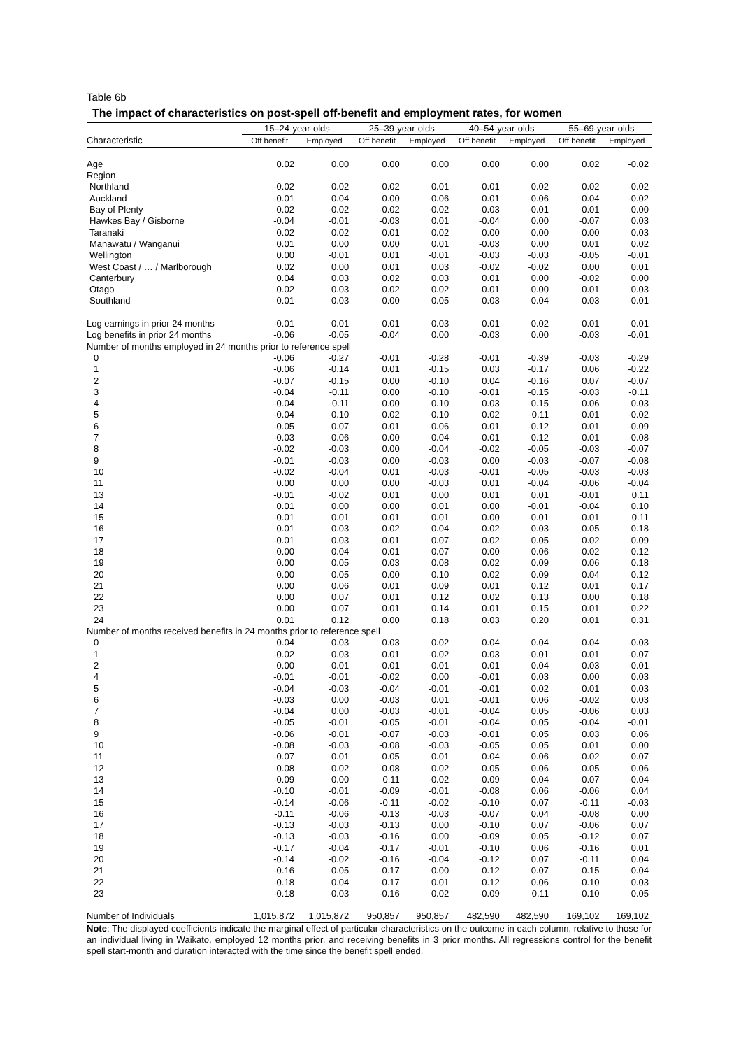Table 6b
The impact of characteristics on post-spell off-benefit and employment rates, for women
| | 15–24-year-olds | | 25–39-year-olds | | 40–54-year-olds | | 55–69-year-olds | |
| --- | --- | --- | --- | --- | --- | --- | --- | --- |
| Characteristic | Off benefit | Employed | Off benefit | Employed | Off benefit | Employed | Off benefit | Employed |
| Age | 0.02 | 0.00 | 0.00 | 0.00 | 0.00 | 0.00 | 0.02 | -0.02 |
| Region | | | | | | | | |
| Northland | -0.02 | -0.02 | -0.02 | -0.01 | -0.01 | 0.02 | 0.02 | -0.02 |
| Auckland | 0.01 | -0.04 | 0.00 | -0.06 | -0.01 | -0.06 | -0.04 | -0.02 |
| Bay of Plenty | -0.02 | -0.02 | -0.02 | -0.02 | -0.03 | -0.01 | 0.01 | 0.00 |
| Hawkes Bay / Gisborne | -0.04 | -0.01 | -0.03 | 0.01 | -0.04 | 0.00 | -0.07 | 0.03 |
| Taranaki | 0.02 | 0.02 | 0.01 | 0.02 | 0.00 | 0.00 | 0.00 | 0.03 |
| Manawatu / Wanganui | 0.01 | 0.00 | 0.00 | 0.01 | -0.03 | 0.00 | 0.01 | 0.02 |
| Wellington | 0.00 | -0.01 | 0.01 | -0.01 | -0.03 | -0.03 | -0.05 | -0.01 |
| West Coast / … / Marlborough | 0.02 | 0.00 | 0.01 | 0.03 | -0.02 | -0.02 | 0.00 | 0.01 |
| Canterbury | 0.04 | 0.03 | 0.02 | 0.03 | 0.01 | 0.00 | -0.02 | 0.00 |
| Otago | 0.02 | 0.03 | 0.02 | 0.02 | 0.01 | 0.00 | 0.01 | 0.03 |
| Southland | 0.01 | 0.03 | 0.00 | 0.05 | -0.03 | 0.04 | -0.03 | -0.01 |
| Log earnings in prior 24 months | -0.01 | 0.01 | 0.01 | 0.03 | 0.01 | 0.02 | 0.01 | 0.01 |
| Log benefits in prior 24 months | -0.06 | -0.05 | -0.04 | 0.00 | -0.03 | 0.00 | -0.03 | -0.01 |
| Number of months employed in 24 months prior to reference spell | | | | | | | | |
| 0 | -0.06 | -0.27 | -0.01 | -0.28 | -0.01 | -0.39 | -0.03 | -0.29 |
| 1 | -0.06 | -0.14 | 0.01 | -0.15 | 0.03 | -0.17 | 0.06 | -0.22 |
| 2 | -0.07 | -0.15 | 0.00 | -0.10 | 0.04 | -0.16 | 0.07 | -0.07 |
| 3 | -0.04 | -0.11 | 0.00 | -0.10 | -0.01 | -0.15 | -0.03 | -0.11 |
| 4 | -0.04 | -0.11 | 0.00 | -0.10 | 0.03 | -0.15 | 0.06 | 0.03 |
| 5 | -0.04 | -0.10 | -0.02 | -0.10 | 0.02 | -0.11 | 0.01 | -0.02 |
| 6 | -0.05 | -0.07 | -0.01 | -0.06 | 0.01 | -0.12 | 0.01 | -0.09 |
| 7 | -0.03 | -0.06 | 0.00 | -0.04 | -0.01 | -0.12 | 0.01 | -0.08 |
| 8 | -0.02 | -0.03 | 0.00 | -0.04 | -0.02 | -0.05 | -0.03 | -0.07 |
| 9 | -0.01 | -0.03 | 0.00 | -0.03 | 0.00 | -0.03 | -0.07 | -0.08 |
| 10 | -0.02 | -0.04 | 0.01 | -0.03 | -0.01 | -0.05 | -0.03 | -0.03 |
| 11 | 0.00 | 0.00 | 0.00 | -0.03 | 0.01 | -0.04 | -0.06 | -0.04 |
| 13 | -0.01 | -0.02 | 0.01 | 0.00 | 0.01 | 0.01 | -0.01 | 0.11 |
| 14 | 0.01 | 0.00 | 0.00 | 0.01 | 0.00 | -0.01 | -0.04 | 0.10 |
| 15 | -0.01 | 0.01 | 0.01 | 0.01 | 0.00 | -0.01 | -0.01 | 0.11 |
| 16 | 0.01 | 0.03 | 0.02 | 0.04 | -0.02 | 0.03 | 0.05 | 0.18 |
| 17 | -0.01 | 0.03 | 0.01 | 0.07 | 0.02 | 0.05 | 0.02 | 0.09 |
| 18 | 0.00 | 0.04 | 0.01 | 0.07 | 0.00 | 0.06 | -0.02 | 0.12 |
| 19 | 0.00 | 0.05 | 0.03 | 0.08 | 0.02 | 0.09 | 0.06 | 0.18 |
| 20 | 0.00 | 0.05 | 0.00 | 0.10 | 0.02 | 0.09 | 0.04 | 0.12 |
| 21 | 0.00 | 0.06 | 0.01 | 0.09 | 0.01 | 0.12 | 0.01 | 0.17 |
| 22 | 0.00 | 0.07 | 0.01 | 0.12 | 0.02 | 0.13 | 0.00 | 0.18 |
| 23 | 0.00 | 0.07 | 0.01 | 0.14 | 0.01 | 0.15 | 0.01 | 0.22 |
| 24 | 0.01 | 0.12 | 0.00 | 0.18 | 0.03 | 0.20 | 0.01 | 0.31 |
| Number of months received benefits in 24 months prior to reference spell | | | | | | | | |
| 0 | 0.04 | 0.03 | 0.03 | 0.02 | 0.04 | 0.04 | 0.04 | -0.03 |
| 1 | -0.02 | -0.03 | -0.01 | -0.02 | -0.03 | -0.01 | -0.01 | -0.07 |
| 2 | 0.00 | -0.01 | -0.01 | -0.01 | 0.01 | 0.04 | -0.03 | -0.01 |
| 4 | -0.01 | -0.01 | -0.02 | 0.00 | -0.01 | 0.03 | 0.00 | 0.03 |
| 5 | -0.04 | -0.03 | -0.04 | -0.01 | -0.01 | 0.02 | 0.01 | 0.03 |
| 6 | -0.03 | 0.00 | -0.03 | 0.01 | -0.01 | 0.06 | -0.02 | 0.03 |
| 7 | -0.04 | 0.00 | -0.03 | -0.01 | -0.04 | 0.05 | -0.06 | 0.03 |
| 8 | -0.05 | -0.01 | -0.05 | -0.01 | -0.04 | 0.05 | -0.04 | -0.01 |
| 9 | -0.06 | -0.01 | -0.07 | -0.03 | -0.01 | 0.05 | 0.03 | 0.06 |
| 10 | -0.08 | -0.03 | -0.08 | -0.03 | -0.05 | 0.05 | 0.01 | 0.00 |
| 11 | -0.07 | -0.01 | -0.05 | -0.01 | -0.04 | 0.06 | -0.02 | 0.07 |
| 12 | -0.08 | -0.02 | -0.08 | -0.02 | -0.05 | 0.06 | -0.05 | 0.06 |
| 13 | -0.09 | 0.00 | -0.11 | -0.02 | -0.09 | 0.04 | -0.07 | -0.04 |
| 14 | -0.10 | -0.01 | -0.09 | -0.01 | -0.08 | 0.06 | -0.06 | 0.04 |
| 15 | -0.14 | -0.06 | -0.11 | -0.02 | -0.10 | 0.07 | -0.11 | -0.03 |
| 16 | -0.11 | -0.06 | -0.13 | -0.03 | -0.07 | 0.04 | -0.08 | 0.00 |
| 17 | -0.13 | -0.03 | -0.13 | 0.00 | -0.10 | 0.07 | -0.06 | 0.07 |
| 18 | -0.13 | -0.03 | -0.16 | 0.00 | -0.09 | 0.05 | -0.12 | 0.07 |
| 19 | -0.17 | -0.04 | -0.17 | -0.01 | -0.10 | 0.06 | -0.16 | 0.01 |
| 20 | -0.14 | -0.02 | -0.16 | -0.04 | -0.12 | 0.07 | -0.11 | 0.04 |
| 21 | -0.16 | -0.05 | -0.17 | 0.00 | -0.12 | 0.07 | -0.15 | 0.04 |
| 22 | -0.18 | -0.04 | -0.17 | 0.01 | -0.12 | 0.06 | -0.10 | 0.03 |
| 23 | -0.18 | -0.03 | -0.16 | 0.02 | -0.09 | 0.11 | -0.10 | 0.05 |
| Number of Individuals | 1,015,872 | 1,015,872 | 950,857 | 950,857 | 482,590 | 482,590 | 169,102 | 169,102 |
Note: The displayed coefficients indicate the marginal effect of particular characteristics on the outcome in each column, relative to those for an individual living in Waikato, employed 12 months prior, and receiving benefits in 3 prior months. All regressions control for the benefit spell start-month and duration interacted with the time since the benefit spell ended.